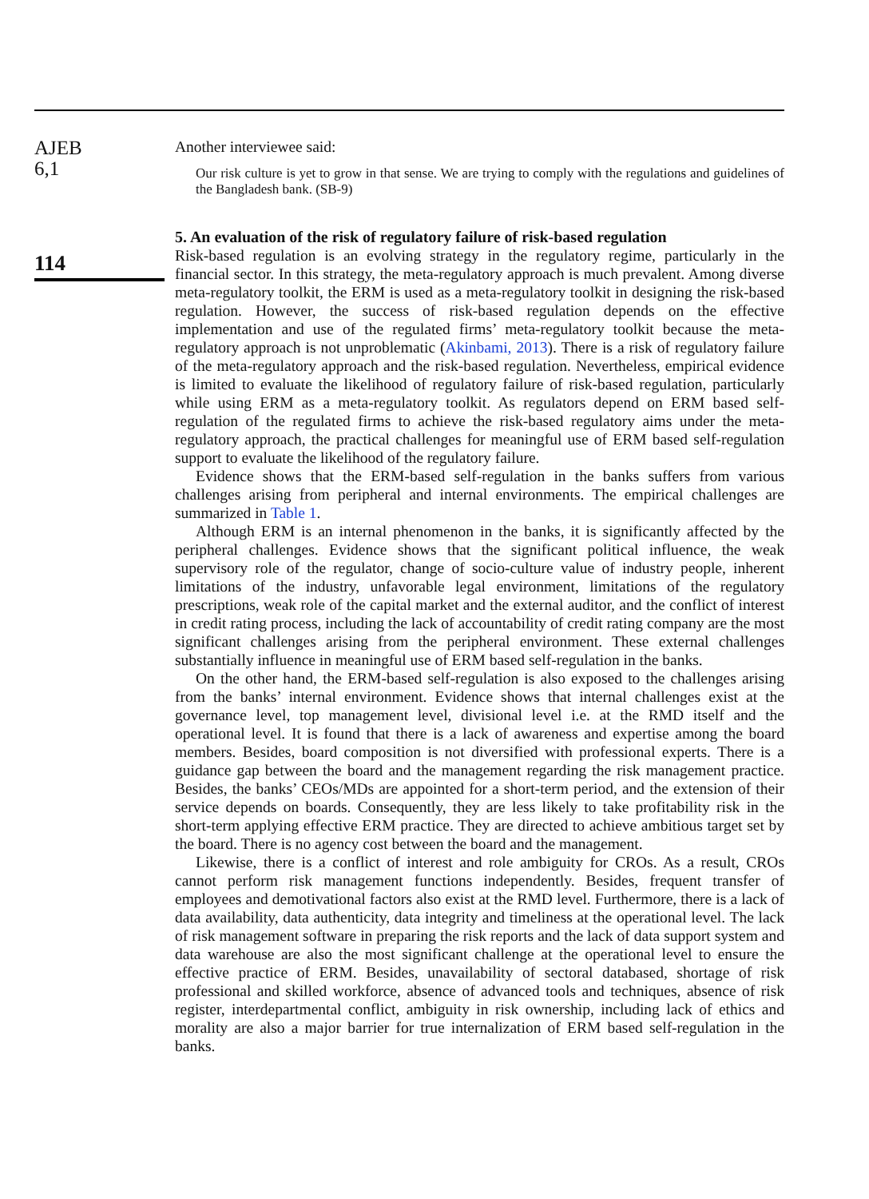AJEB
6,1
114
Another interviewee said:
Our risk culture is yet to grow in that sense. We are trying to comply with the regulations and guidelines of the Bangladesh bank. (SB-9)
5. An evaluation of the risk of regulatory failure of risk-based regulation
Risk-based regulation is an evolving strategy in the regulatory regime, particularly in the financial sector. In this strategy, the meta-regulatory approach is much prevalent. Among diverse meta-regulatory toolkit, the ERM is used as a meta-regulatory toolkit in designing the risk-based regulation. However, the success of risk-based regulation depends on the effective implementation and use of the regulated firms’ meta-regulatory toolkit because the meta-regulatory approach is not unproblematic (Akinbami, 2013). There is a risk of regulatory failure of the meta-regulatory approach and the risk-based regulation. Nevertheless, empirical evidence is limited to evaluate the likelihood of regulatory failure of risk-based regulation, particularly while using ERM as a meta-regulatory toolkit. As regulators depend on ERM based self-regulation of the regulated firms to achieve the risk-based regulatory aims under the meta-regulatory approach, the practical challenges for meaningful use of ERM based self-regulation support to evaluate the likelihood of the regulatory failure.
Evidence shows that the ERM-based self-regulation in the banks suffers from various challenges arising from peripheral and internal environments. The empirical challenges are summarized in Table 1.
Although ERM is an internal phenomenon in the banks, it is significantly affected by the peripheral challenges. Evidence shows that the significant political influence, the weak supervisory role of the regulator, change of socio-culture value of industry people, inherent limitations of the industry, unfavorable legal environment, limitations of the regulatory prescriptions, weak role of the capital market and the external auditor, and the conflict of interest in credit rating process, including the lack of accountability of credit rating company are the most significant challenges arising from the peripheral environment. These external challenges substantially influence in meaningful use of ERM based self-regulation in the banks.
On the other hand, the ERM-based self-regulation is also exposed to the challenges arising from the banks’ internal environment. Evidence shows that internal challenges exist at the governance level, top management level, divisional level i.e. at the RMD itself and the operational level. It is found that there is a lack of awareness and expertise among the board members. Besides, board composition is not diversified with professional experts. There is a guidance gap between the board and the management regarding the risk management practice. Besides, the banks’ CEOs/MDs are appointed for a short-term period, and the extension of their service depends on boards. Consequently, they are less likely to take profitability risk in the short-term applying effective ERM practice. They are directed to achieve ambitious target set by the board. There is no agency cost between the board and the management.
Likewise, there is a conflict of interest and role ambiguity for CROs. As a result, CROs cannot perform risk management functions independently. Besides, frequent transfer of employees and demotivational factors also exist at the RMD level. Furthermore, there is a lack of data availability, data authenticity, data integrity and timeliness at the operational level. The lack of risk management software in preparing the risk reports and the lack of data support system and data warehouse are also the most significant challenge at the operational level to ensure the effective practice of ERM. Besides, unavailability of sectoral databased, shortage of risk professional and skilled workforce, absence of advanced tools and techniques, absence of risk register, interdepartmental conflict, ambiguity in risk ownership, including lack of ethics and morality are also a major barrier for true internalization of ERM based self-regulation in the banks.